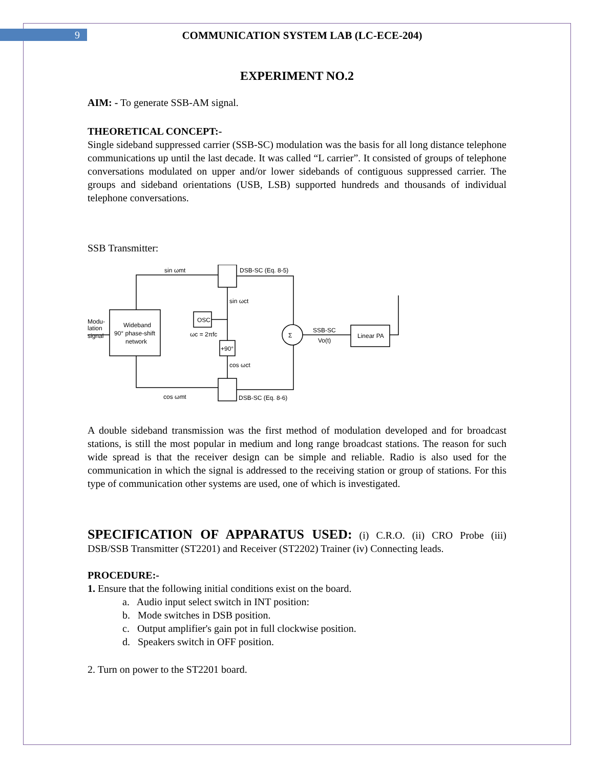9 COMMUNICATION SYSTEM LAB (LC-ECE-204)
EXPERIMENT NO.2
AIM: - To generate SSB-AM signal.
THEORETICAL CONCEPT:-
Single sideband suppressed carrier (SSB-SC) modulation was the basis for all long distance telephone communications up until the last decade. It was called “L carrier”. It consisted of groups of telephone conversations modulated on upper and/or lower sidebands of contiguous suppressed carrier. The groups and sideband orientations (USB, LSB) supported hundreds and thousands of individual telephone conversations.
SSB Transmitter:
sin ωmt
DSB-SC (Eq. 8-5)
sin ωct
Modu-
lation
signal
Wideband
90° phase-shift
network
OSC
ωc = 2πfc
+90°
Σ
SSB-SC
Vo(t)
Linear PA
cos ωct
cos ωmt
DSB-SC (Eq. 8-6)
A double sideband transmission was the first method of modulation developed and for broadcast stations, is still the most popular in medium and long range broadcast stations. The reason for such wide spread is that the receiver design can be simple and reliable. Radio is also used for the communication in which the signal is addressed to the receiving station or group of stations. For this type of communication other systems are used, one of which is investigated.
SPECIFICATION OF APPARATUS USED: (i) C.R.O. (ii) CRO Probe (iii) DSB/SSB Transmitter (ST2201) and Receiver (ST2202) Trainer (iv) Connecting leads.
PROCEDURE:-
1. Ensure that the following initial conditions exist on the board.
a. Audio input select switch in INT position:
b. Mode switches in DSB position.
c. Output amplifier's gain pot in full clockwise position.
d. Speakers switch in OFF position.
2. Turn on power to the ST2201 board.